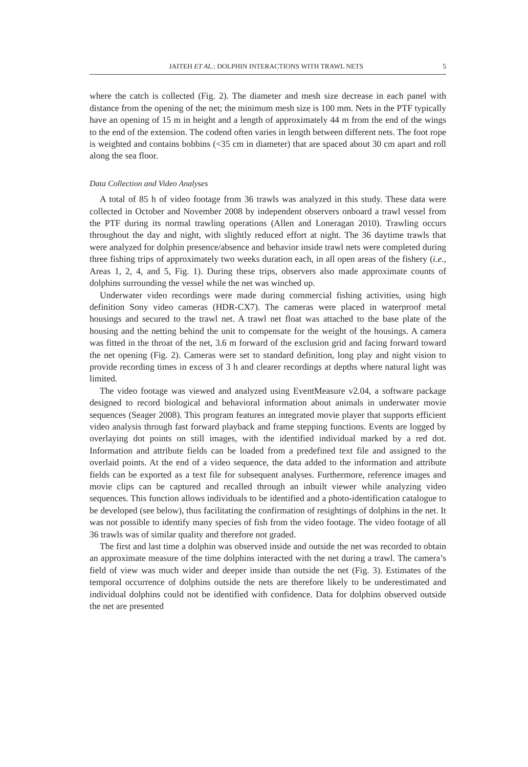JAITEH ET AL.: DOLPHIN INTERACTIONS WITH TRAWL NETS 5
where the catch is collected (Fig. 2). The diameter and mesh size decrease in each panel with distance from the opening of the net; the minimum mesh size is 100 mm. Nets in the PTF typically have an opening of 15 m in height and a length of approximately 44 m from the end of the wings to the end of the extension. The codend often varies in length between different nets. The foot rope is weighted and contains bobbins (<35 cm in diameter) that are spaced about 30 cm apart and roll along the sea floor.
Data Collection and Video Analyses
A total of 85 h of video footage from 36 trawls was analyzed in this study. These data were collected in October and November 2008 by independent observers onboard a trawl vessel from the PTF during its normal trawling operations (Allen and Loneragan 2010). Trawling occurs throughout the day and night, with slightly reduced effort at night. The 36 daytime trawls that were analyzed for dolphin presence/absence and behavior inside trawl nets were completed during three fishing trips of approximately two weeks duration each, in all open areas of the fishery (i.e., Areas 1, 2, 4, and 5, Fig. 1). During these trips, observers also made approximate counts of dolphins surrounding the vessel while the net was winched up.
Underwater video recordings were made during commercial fishing activities, using high definition Sony video cameras (HDR-CX7). The cameras were placed in waterproof metal housings and secured to the trawl net. A trawl net float was attached to the base plate of the housing and the netting behind the unit to compensate for the weight of the housings. A camera was fitted in the throat of the net, 3.6 m forward of the exclusion grid and facing forward toward the net opening (Fig. 2). Cameras were set to standard definition, long play and night vision to provide recording times in excess of 3 h and clearer recordings at depths where natural light was limited.
The video footage was viewed and analyzed using EventMeasure v2.04, a software package designed to record biological and behavioral information about animals in underwater movie sequences (Seager 2008). This program features an integrated movie player that supports efficient video analysis through fast forward playback and frame stepping functions. Events are logged by overlaying dot points on still images, with the identified individual marked by a red dot. Information and attribute fields can be loaded from a predefined text file and assigned to the overlaid points. At the end of a video sequence, the data added to the information and attribute fields can be exported as a text file for subsequent analyses. Furthermore, reference images and movie clips can be captured and recalled through an inbuilt viewer while analyzing video sequences. This function allows individuals to be identified and a photo-identification catalogue to be developed (see below), thus facilitating the confirmation of resightings of dolphins in the net. It was not possible to identify many species of fish from the video footage. The video footage of all 36 trawls was of similar quality and therefore not graded.
The first and last time a dolphin was observed inside and outside the net was recorded to obtain an approximate measure of the time dolphins interacted with the net during a trawl. The camera’s field of view was much wider and deeper inside than outside the net (Fig. 3). Estimates of the temporal occurrence of dolphins outside the nets are therefore likely to be underestimated and individual dolphins could not be identified with confidence. Data for dolphins observed outside the net are presented